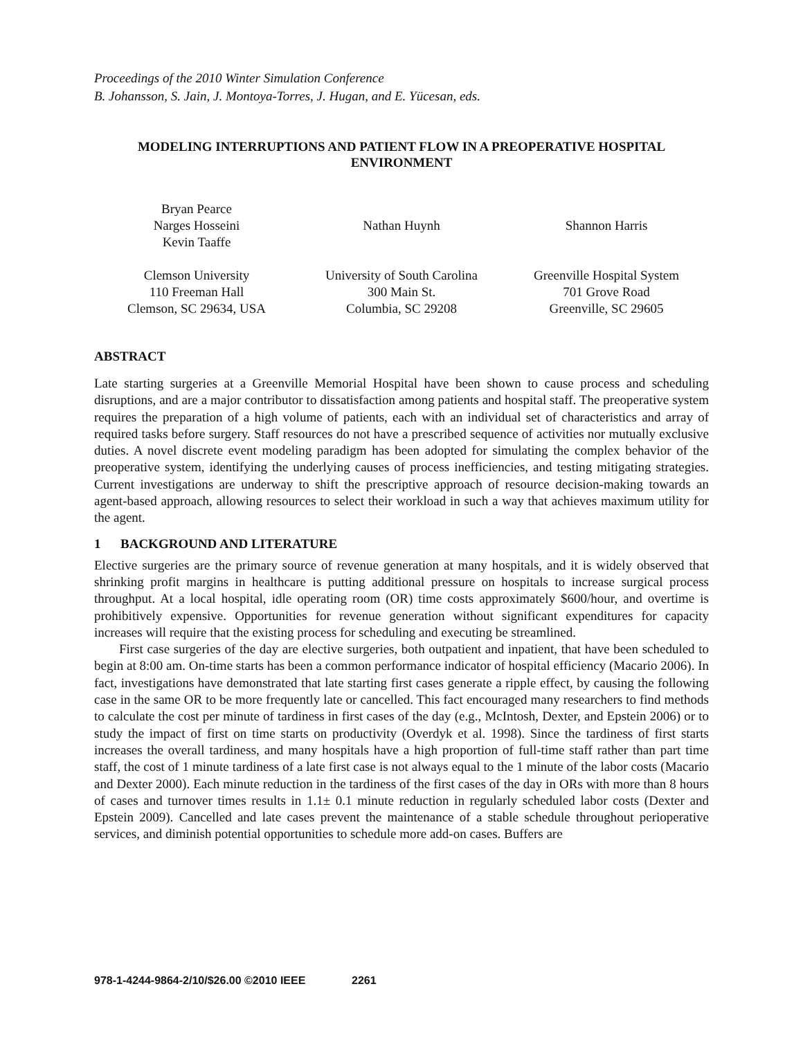Proceedings of the 2010 Winter Simulation Conference
B. Johansson, S. Jain, J. Montoya-Torres, J. Hugan, and E. Yücesan, eds.
MODELING INTERRUPTIONS AND PATIENT FLOW IN A PREOPERATIVE HOSPITAL
ENVIRONMENT
Bryan Pearce
Narges Hosseini
Kevin Taaffe
Clemson University
110 Freeman Hall
Clemson, SC 29634, USA
Nathan Huynh
University of South Carolina
300 Main St.
Columbia, SC 29208
Shannon Harris
Greenville Hospital System
701 Grove Road
Greenville, SC 29605
ABSTRACT
Late starting surgeries at a Greenville Memorial Hospital have been shown to cause process and scheduling disruptions, and are a major contributor to dissatisfaction among patients and hospital staff. The preoperative system requires the preparation of a high volume of patients, each with an individual set of characteristics and array of required tasks before surgery. Staff resources do not have a prescribed sequence of activities nor mutually exclusive duties. A novel discrete event modeling paradigm has been adopted for simulating the complex behavior of the preoperative system, identifying the underlying causes of process inefficiencies, and testing mitigating strategies. Current investigations are underway to shift the prescriptive approach of resource decision-making towards an agent-based approach, allowing resources to select their workload in such a way that achieves maximum utility for the agent.
1 BACKGROUND AND LITERATURE
Elective surgeries are the primary source of revenue generation at many hospitals, and it is widely observed that shrinking profit margins in healthcare is putting additional pressure on hospitals to increase surgical process throughput. At a local hospital, idle operating room (OR) time costs approximately $600/hour, and overtime is prohibitively expensive. Opportunities for revenue generation without significant expenditures for capacity increases will require that the existing process for scheduling and executing be streamlined.
First case surgeries of the day are elective surgeries, both outpatient and inpatient, that have been scheduled to begin at 8:00 am. On-time starts has been a common performance indicator of hospital efficiency (Macario 2006). In fact, investigations have demonstrated that late starting first cases generate a ripple effect, by causing the following case in the same OR to be more frequently late or cancelled. This fact encouraged many researchers to find methods to calculate the cost per minute of tardiness in first cases of the day (e.g., McIntosh, Dexter, and Epstein 2006) or to study the impact of first on time starts on productivity (Overdyk et al. 1998). Since the tardiness of first starts increases the overall tardiness, and many hospitals have a high proportion of full-time staff rather than part time staff, the cost of 1 minute tardiness of a late first case is not always equal to the 1 minute of the labor costs (Macario and Dexter 2000). Each minute reduction in the tardiness of the first cases of the day in ORs with more than 8 hours of cases and turnover times results in 1.1± 0.1 minute reduction in regularly scheduled labor costs (Dexter and Epstein 2009). Cancelled and late cases prevent the maintenance of a stable schedule throughout perioperative services, and diminish potential opportunities to schedule more add-on cases. Buffers are
978-1-4244-9864-2/10/$26.00 ©2010 IEEE 2261